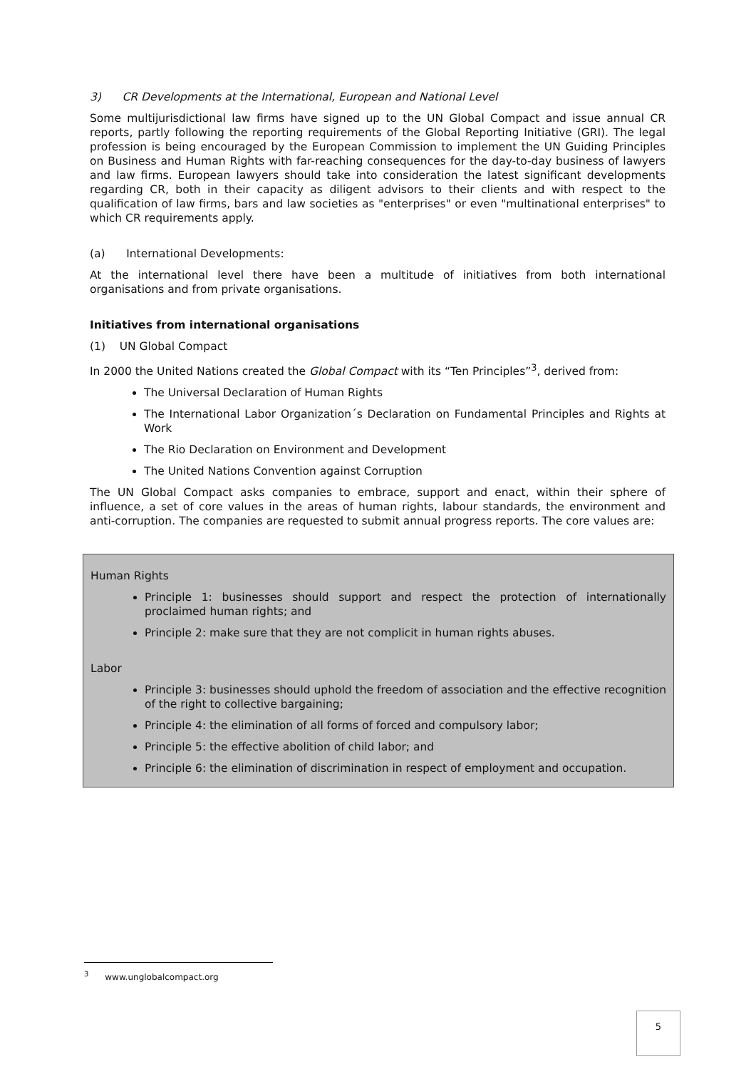3) CR Developments at the International, European and National Level
Some multijurisdictional law firms have signed up to the UN Global Compact and issue annual CR reports, partly following the reporting requirements of the Global Reporting Initiative (GRI). The legal profession is being encouraged by the European Commission to implement the UN Guiding Principles on Business and Human Rights with far-reaching consequences for the day-to-day business of lawyers and law firms. European lawyers should take into consideration the latest significant developments regarding CR, both in their capacity as diligent advisors to their clients and with respect to the qualification of law firms, bars and law societies as "enterprises" or even "multinational enterprises" to which CR requirements apply.
(a) International Developments:
At the international level there have been a multitude of initiatives from both international organisations and from private organisations.
Initiatives from international organisations
(1) UN Global Compact
In 2000 the United Nations created the Global Compact with its “Ten Principles”<sup>3</sup>, derived from:
The Universal Declaration of Human Rights
The International Labor Organization´s Declaration on Fundamental Principles and Rights at Work
The Rio Declaration on Environment and Development
The United Nations Convention against Corruption
The UN Global Compact asks companies to embrace, support and enact, within their sphere of influence, a set of core values in the areas of human rights, labour standards, the environment and anti-corruption. The companies are requested to submit annual progress reports. The core values are:
Human Rights
Principle 1: businesses should support and respect the protection of internationally proclaimed human rights; and
Principle 2: make sure that they are not complicit in human rights abuses.
Labor
Principle 3: businesses should uphold the freedom of association and the effective recognition of the right to collective bargaining;
Principle 4: the elimination of all forms of forced and compulsory labor;
Principle 5: the effective abolition of child labor; and
Principle 6: the elimination of discrimination in respect of employment and occupation.
<sup>3</sup> www.unglobalcompact.org
5